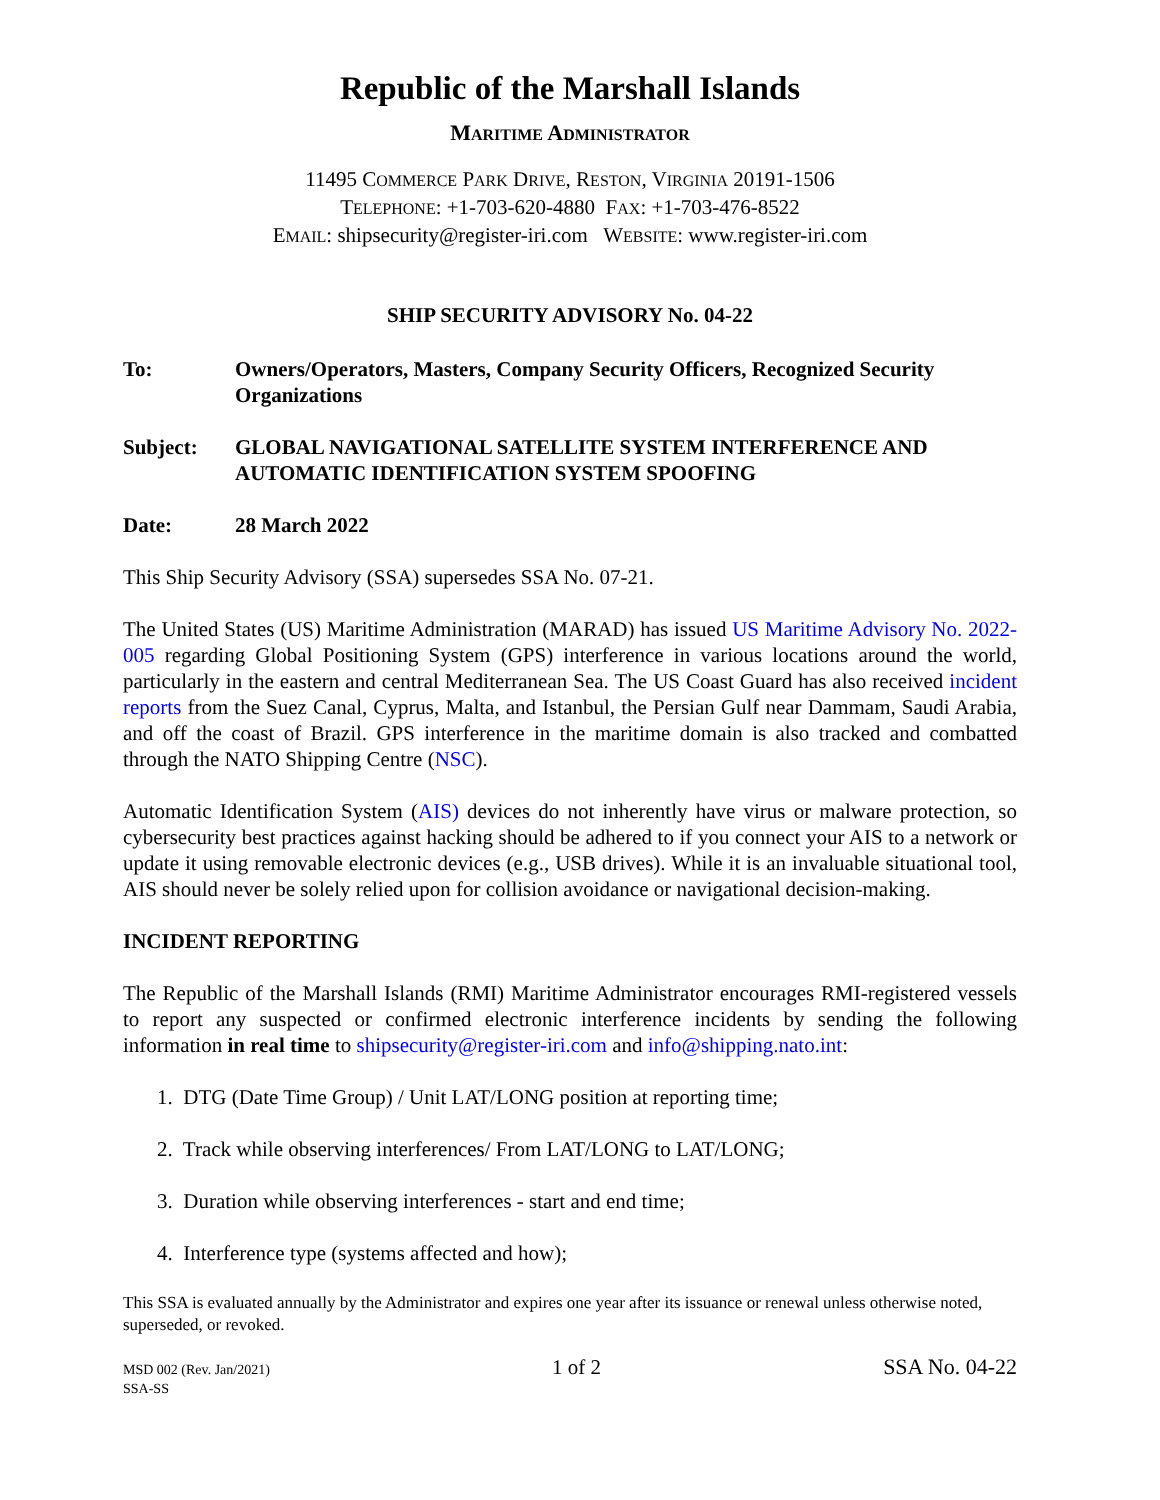Republic of the Marshall Islands
MARITIME ADMINISTRATOR
11495 COMMERCE PARK DRIVE, RESTON, VIRGINIA 20191-1506
TELEPHONE: +1-703-620-4880 FAX: +1-703-476-8522
EMAIL: shipsecurity@register-iri.com WEBSITE: www.register-iri.com
SHIP SECURITY ADVISORY No. 04-22
To: Owners/Operators, Masters, Company Security Officers, Recognized Security Organizations
Subject: GLOBAL NAVIGATIONAL SATELLITE SYSTEM INTERFERENCE AND AUTOMATIC IDENTIFICATION SYSTEM SPOOFING
Date: 28 March 2022
This Ship Security Advisory (SSA) supersedes SSA No. 07-21.
The United States (US) Maritime Administration (MARAD) has issued US Maritime Advisory No. 2022-005 regarding Global Positioning System (GPS) interference in various locations around the world, particularly in the eastern and central Mediterranean Sea. The US Coast Guard has also received incident reports from the Suez Canal, Cyprus, Malta, and Istanbul, the Persian Gulf near Dammam, Saudi Arabia, and off the coast of Brazil. GPS interference in the maritime domain is also tracked and combatted through the NATO Shipping Centre (NSC).
Automatic Identification System (AIS) devices do not inherently have virus or malware protection, so cybersecurity best practices against hacking should be adhered to if you connect your AIS to a network or update it using removable electronic devices (e.g., USB drives). While it is an invaluable situational tool, AIS should never be solely relied upon for collision avoidance or navigational decision-making.
INCIDENT REPORTING
The Republic of the Marshall Islands (RMI) Maritime Administrator encourages RMI-registered vessels to report any suspected or confirmed electronic interference incidents by sending the following information in real time to shipsecurity@register-iri.com and info@shipping.nato.int:
1. DTG (Date Time Group) / Unit LAT/LONG position at reporting time;
2. Track while observing interferences/ From LAT/LONG to LAT/LONG;
3. Duration while observing interferences - start and end time;
4. Interference type (systems affected and how);
This SSA is evaluated annually by the Administrator and expires one year after its issuance or renewal unless otherwise noted, superseded, or revoked.
MSD 002 (Rev. Jan/2021)
SSA-SS
1 of 2 SSA No. 04-22